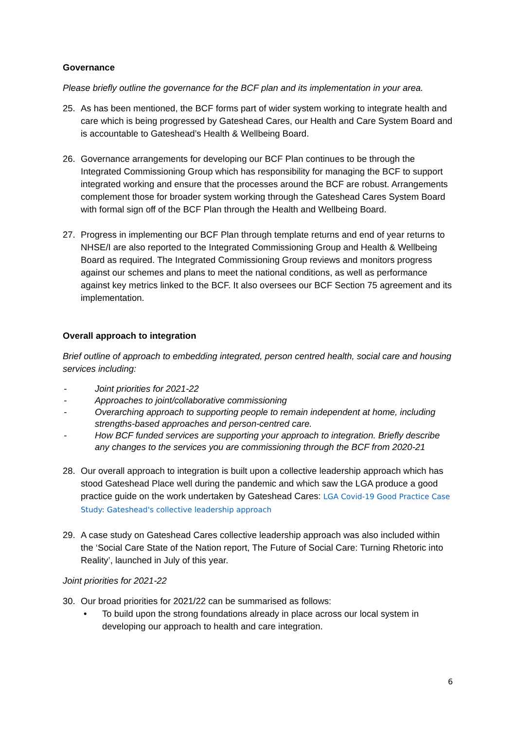Governance
Please briefly outline the governance for the BCF plan and its implementation in your area.
25. As has been mentioned, the BCF forms part of wider system working to integrate health and care which is being progressed by Gateshead Cares, our Health and Care System Board and is accountable to Gateshead’s Health & Wellbeing Board.
26. Governance arrangements for developing our BCF Plan continues to be through the Integrated Commissioning Group which has responsibility for managing the BCF to support integrated working and ensure that the processes around the BCF are robust. Arrangements complement those for broader system working through the Gateshead Cares System Board with formal sign off of the BCF Plan through the Health and Wellbeing Board.
27. Progress in implementing our BCF Plan through template returns and end of year returns to NHSE/I are also reported to the Integrated Commissioning Group and Health & Wellbeing Board as required. The Integrated Commissioning Group reviews and monitors progress against our schemes and plans to meet the national conditions, as well as performance against key metrics linked to the BCF. It also oversees our BCF Section 75 agreement and its implementation.
Overall approach to integration
Brief outline of approach to embedding integrated, person centred health, social care and housing services including:
- Joint priorities for 2021-22
- Approaches to joint/collaborative commissioning
- Overarching approach to supporting people to remain independent at home, including strengths-based approaches and person-centred care.
- How BCF funded services are supporting your approach to integration. Briefly describe any changes to the services you are commissioning through the BCF from 2020-21
28. Our overall approach to integration is built upon a collective leadership approach which has stood Gateshead Place well during the pandemic and which saw the LGA produce a good practice guide on the work undertaken by Gateshead Cares: LGA Covid-19 Good Practice Case Study: Gateshead's collective leadership approach
29. A case study on Gateshead Cares collective leadership approach was also included within the ‘Social Care State of the Nation report, The Future of Social Care: Turning Rhetoric into Reality’, launched in July of this year.
Joint priorities for 2021-22
30. Our broad priorities for 2021/22 can be summarised as follows:
• To build upon the strong foundations already in place across our local system in developing our approach to health and care integration.
6